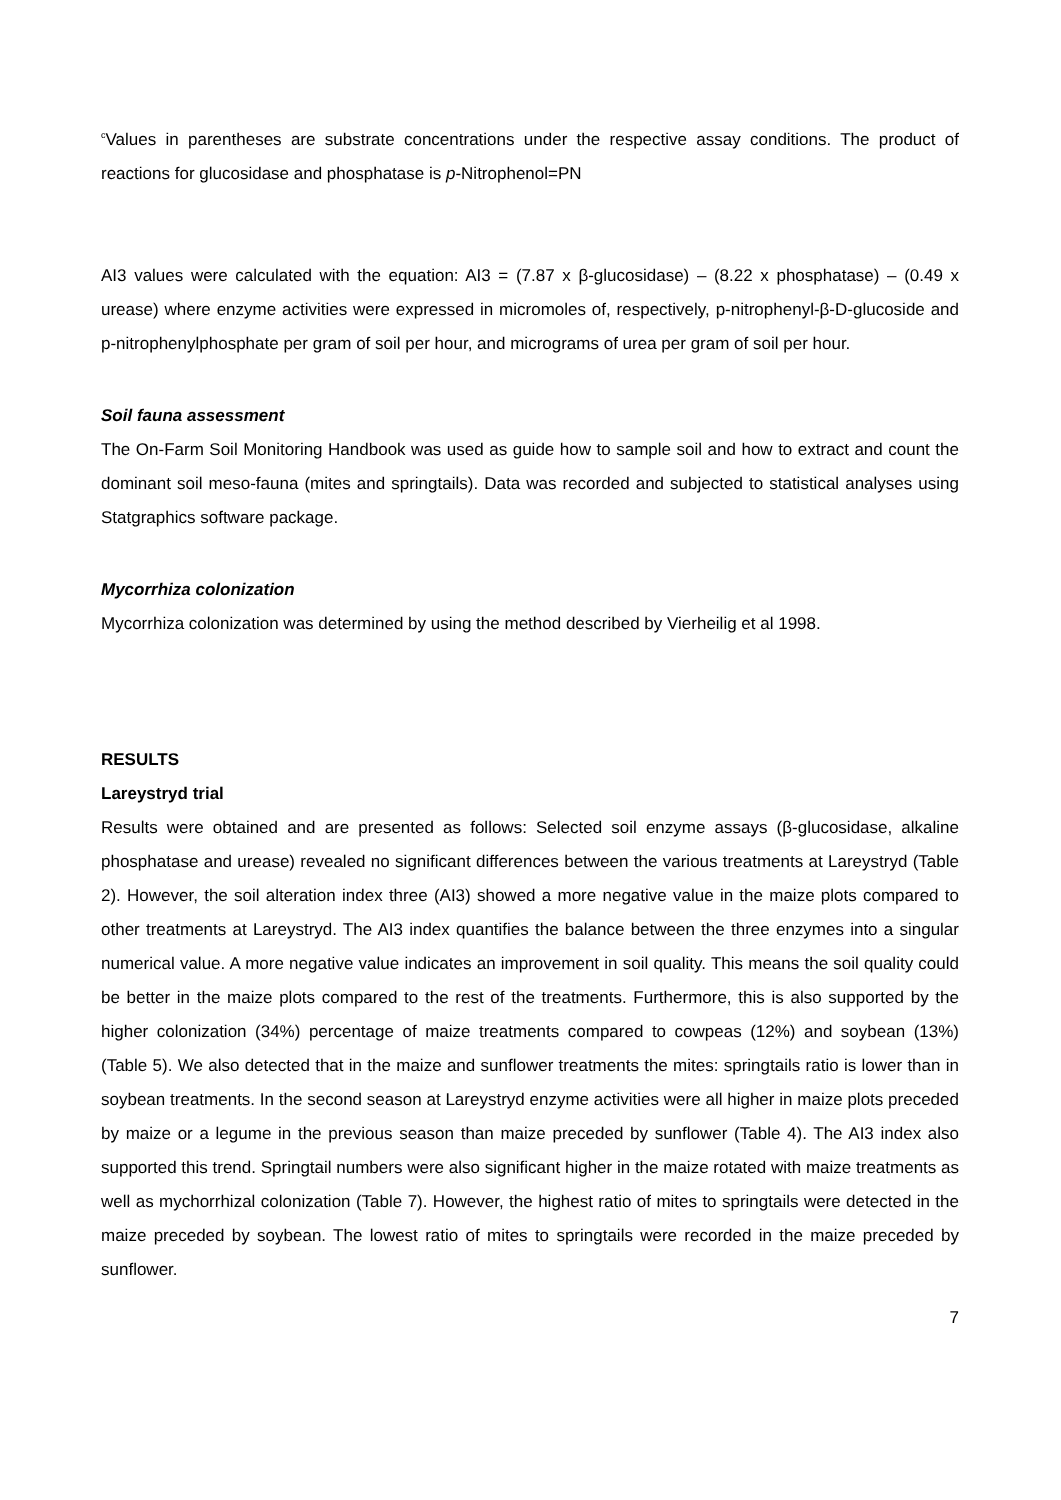<sup>c</sup> Values in parentheses are substrate concentrations under the respective assay conditions. The product of reactions for glucosidase and phosphatase is p-Nitrophenol=PN
AI3 values were calculated with the equation: AI3 = (7.87 x β-glucosidase) – (8.22 x phosphatase) – (0.49 x urease) where enzyme activities were expressed in micromoles of, respectively, p-nitrophenyl-β-D-glucoside and p-nitrophenylphosphate per gram of soil per hour, and micrograms of urea per gram of soil per hour.
Soil fauna assessment
The On-Farm Soil Monitoring Handbook was used as guide how to sample soil and how to extract and count the dominant soil meso-fauna (mites and springtails). Data was recorded and subjected to statistical analyses using Statgraphics software package.
Mycorrhiza colonization
Mycorrhiza colonization was determined by using the method described by Vierheilig et al 1998.
RESULTS
Lareystryd trial
Results were obtained and are presented as follows: Selected soil enzyme assays (β-glucosidase, alkaline phosphatase and urease) revealed no significant differences between the various treatments at Lareystryd (Table 2). However, the soil alteration index three (AI3) showed a more negative value in the maize plots compared to other treatments at Lareystryd. The AI3 index quantifies the balance between the three enzymes into a singular numerical value. A more negative value indicates an improvement in soil quality. This means the soil quality could be better in the maize plots compared to the rest of the treatments. Furthermore, this is also supported by the higher colonization (34%) percentage of maize treatments compared to cowpeas (12%) and soybean (13%) (Table 5). We also detected that in the maize and sunflower treatments the mites: springtails ratio is lower than in soybean treatments. In the second season at Lareystryd enzyme activities were all higher in maize plots preceded by maize or a legume in the previous season than maize preceded by sunflower (Table 4). The AI3 index also supported this trend. Springtail numbers were also significant higher in the maize rotated with maize treatments as well as mychorrhizal colonization (Table 7). However, the highest ratio of mites to springtails were detected in the maize preceded by soybean. The lowest ratio of mites to springtails were recorded in the maize preceded by sunflower.
7